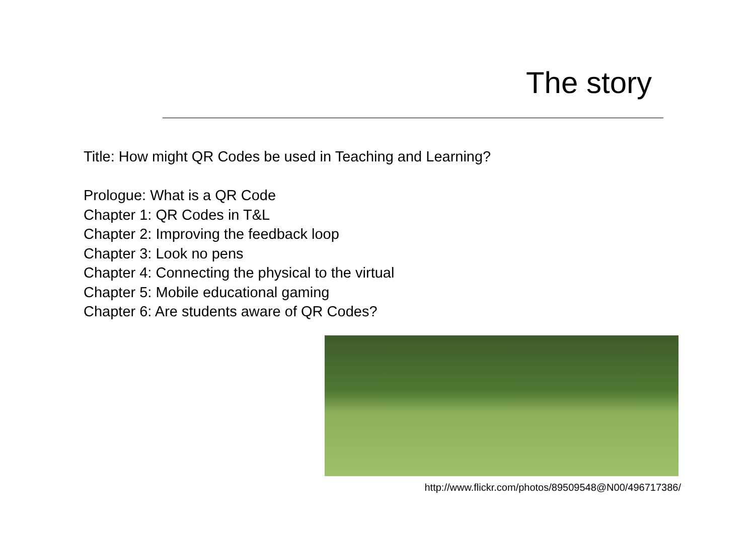The story
Title: How might QR Codes be used in Teaching and Learning?
Prologue: What is a QR Code
Chapter 1: QR Codes in T&L
Chapter 2: Improving the feedback loop
Chapter 3: Look no pens
Chapter 4: Connecting the physical to the virtual
Chapter 5: Mobile educational gaming
Chapter 6: Are students aware of QR Codes?
http://www.flickr.com/photos/89509548@N00/496717386/